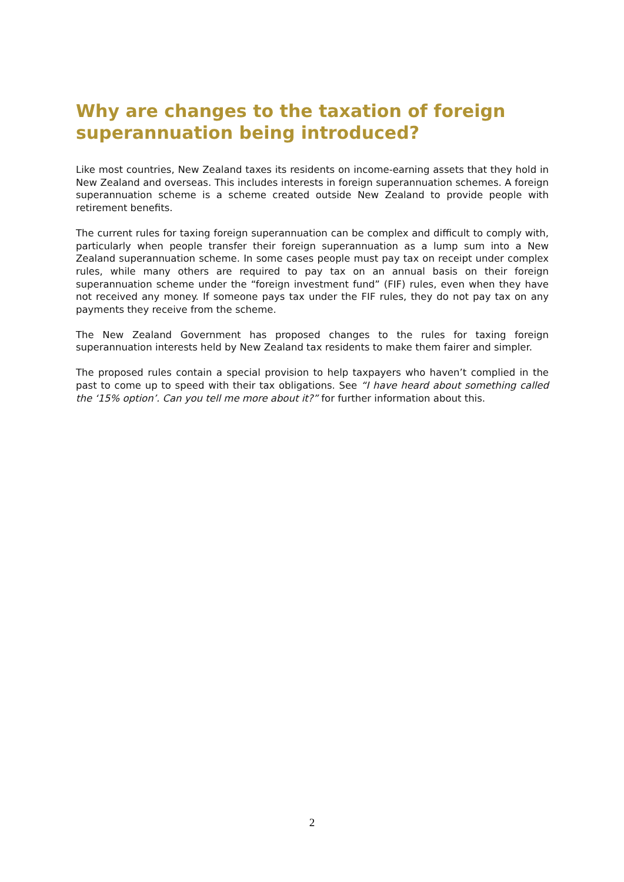Why are changes to the taxation of foreign superannuation being introduced?
Like most countries, New Zealand taxes its residents on income-earning assets that they hold in New Zealand and overseas. This includes interests in foreign superannuation schemes. A foreign superannuation scheme is a scheme created outside New Zealand to provide people with retirement benefits.
The current rules for taxing foreign superannuation can be complex and difficult to comply with, particularly when people transfer their foreign superannuation as a lump sum into a New Zealand superannuation scheme. In some cases people must pay tax on receipt under complex rules, while many others are required to pay tax on an annual basis on their foreign superannuation scheme under the “foreign investment fund” (FIF) rules, even when they have not received any money. If someone pays tax under the FIF rules, they do not pay tax on any payments they receive from the scheme.
The New Zealand Government has proposed changes to the rules for taxing foreign superannuation interests held by New Zealand tax residents to make them fairer and simpler.
The proposed rules contain a special provision to help taxpayers who haven’t complied in the past to come up to speed with their tax obligations. See “I have heard about something called the ‘15% option’. Can you tell me more about it?” for further information about this.
2